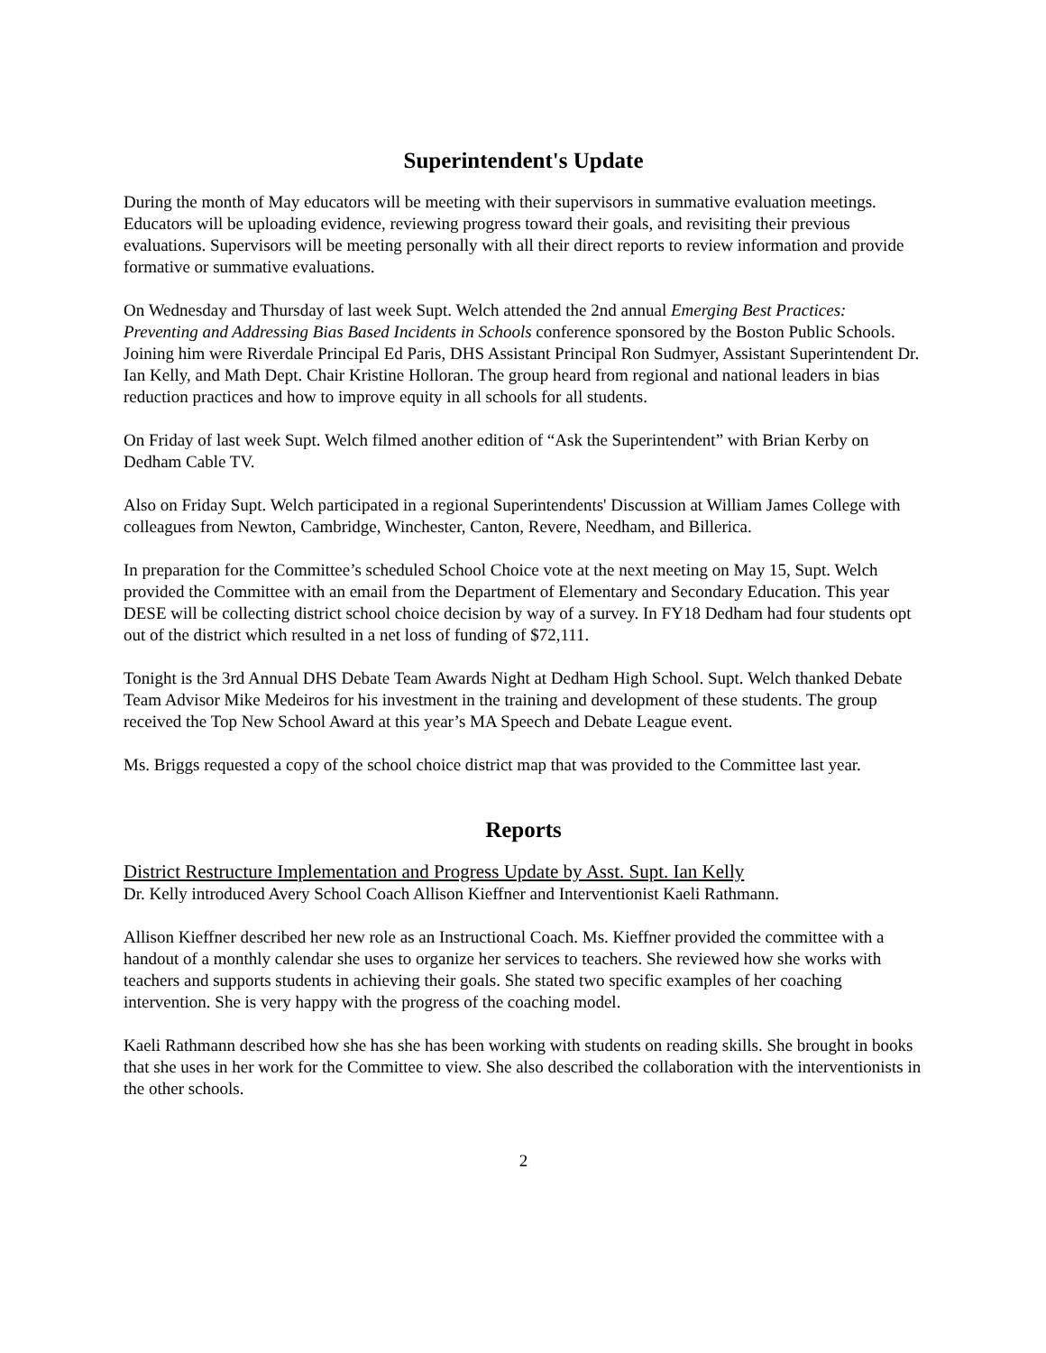Superintendent's Update
During the month of May educators will be meeting with their supervisors in summative evaluation meetings. Educators will be uploading evidence, reviewing progress toward their goals, and revisiting their previous evaluations. Supervisors will be meeting personally with all their direct reports to review information and provide formative or summative evaluations.
On Wednesday and Thursday of last week Supt. Welch attended the 2nd annual Emerging Best Practices: Preventing and Addressing Bias Based Incidents in Schools conference sponsored by the Boston Public Schools. Joining him were Riverdale Principal Ed Paris, DHS Assistant Principal Ron Sudmyer, Assistant Superintendent Dr. Ian Kelly, and Math Dept. Chair Kristine Holloran. The group heard from regional and national leaders in bias reduction practices and how to improve equity in all schools for all students.
On Friday of last week Supt. Welch filmed another edition of “Ask the Superintendent” with Brian Kerby on Dedham Cable TV.
Also on Friday Supt. Welch participated in a regional Superintendents' Discussion at William James College with colleagues from Newton, Cambridge, Winchester, Canton, Revere, Needham, and Billerica.
In preparation for the Committee’s scheduled School Choice vote at the next meeting on May 15, Supt. Welch provided the Committee with an email from the Department of Elementary and Secondary Education. This year DESE will be collecting district school choice decision by way of a survey. In FY18 Dedham had four students opt out of the district which resulted in a net loss of funding of $72,111.
Tonight is the 3rd Annual DHS Debate Team Awards Night at Dedham High School. Supt. Welch thanked Debate Team Advisor Mike Medeiros for his investment in the training and development of these students. The group received the Top New School Award at this year’s MA Speech and Debate League event.
Ms. Briggs requested a copy of the school choice district map that was provided to the Committee last year.
Reports
District Restructure Implementation and Progress Update by Asst. Supt. Ian Kelly
Dr. Kelly introduced Avery School Coach Allison Kieffner and Interventionist Kaeli Rathmann.
Allison Kieffner described her new role as an Instructional Coach. Ms. Kieffner provided the committee with a handout of a monthly calendar she uses to organize her services to teachers. She reviewed how she works with teachers and supports students in achieving their goals. She stated two specific examples of her coaching intervention. She is very happy with the progress of the coaching model.
Kaeli Rathmann described how she has she has been working with students on reading skills. She brought in books that she uses in her work for the Committee to view. She also described the collaboration with the interventionists in the other schools.
2